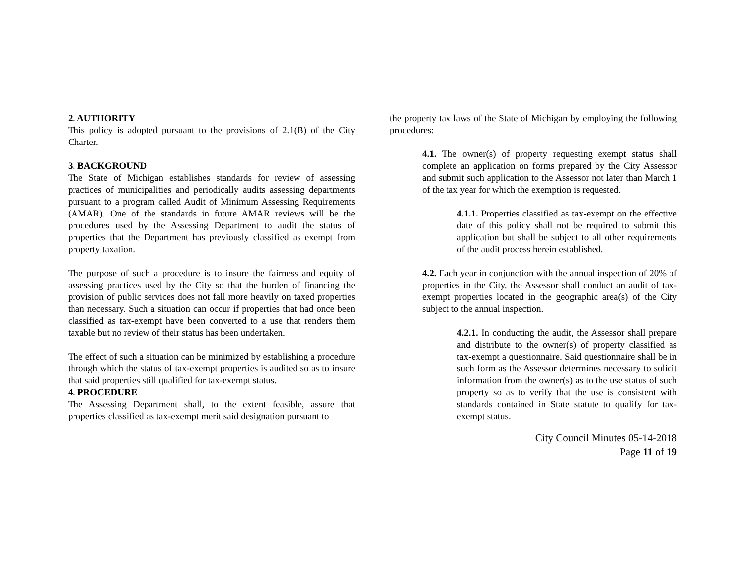2. AUTHORITY
This policy is adopted pursuant to the provisions of 2.1(B) of the City Charter.
3. BACKGROUND
The State of Michigan establishes standards for review of assessing practices of municipalities and periodically audits assessing departments pursuant to a program called Audit of Minimum Assessing Requirements (AMAR). One of the standards in future AMAR reviews will be the procedures used by the Assessing Department to audit the status of properties that the Department has previously classified as exempt from property taxation.
The purpose of such a procedure is to insure the fairness and equity of assessing practices used by the City so that the burden of financing the provision of public services does not fall more heavily on taxed properties than necessary. Such a situation can occur if properties that had once been classified as tax-exempt have been converted to a use that renders them taxable but no review of their status has been undertaken.
The effect of such a situation can be minimized by establishing a procedure through which the status of tax-exempt properties is audited so as to insure that said properties still qualified for tax-exempt status.
4. PROCEDURE
The Assessing Department shall, to the extent feasible, assure that properties classified as tax-exempt merit said designation pursuant to
the property tax laws of the State of Michigan by employing the following procedures:
4.1. The owner(s) of property requesting exempt status shall complete an application on forms prepared by the City Assessor and submit such application to the Assessor not later than March 1 of the tax year for which the exemption is requested.
4.1.1. Properties classified as tax-exempt on the effective date of this policy shall not be required to submit this application but shall be subject to all other requirements of the audit process herein established.
4.2. Each year in conjunction with the annual inspection of 20% of properties in the City, the Assessor shall conduct an audit of tax-exempt properties located in the geographic area(s) of the City subject to the annual inspection.
4.2.1. In conducting the audit, the Assessor shall prepare and distribute to the owner(s) of property classified as tax-exempt a questionnaire. Said questionnaire shall be in such form as the Assessor determines necessary to solicit information from the owner(s) as to the use status of such property so as to verify that the use is consistent with standards contained in State statute to qualify for tax-exempt status.
City Council Minutes 05-14-2018
Page 11 of 19